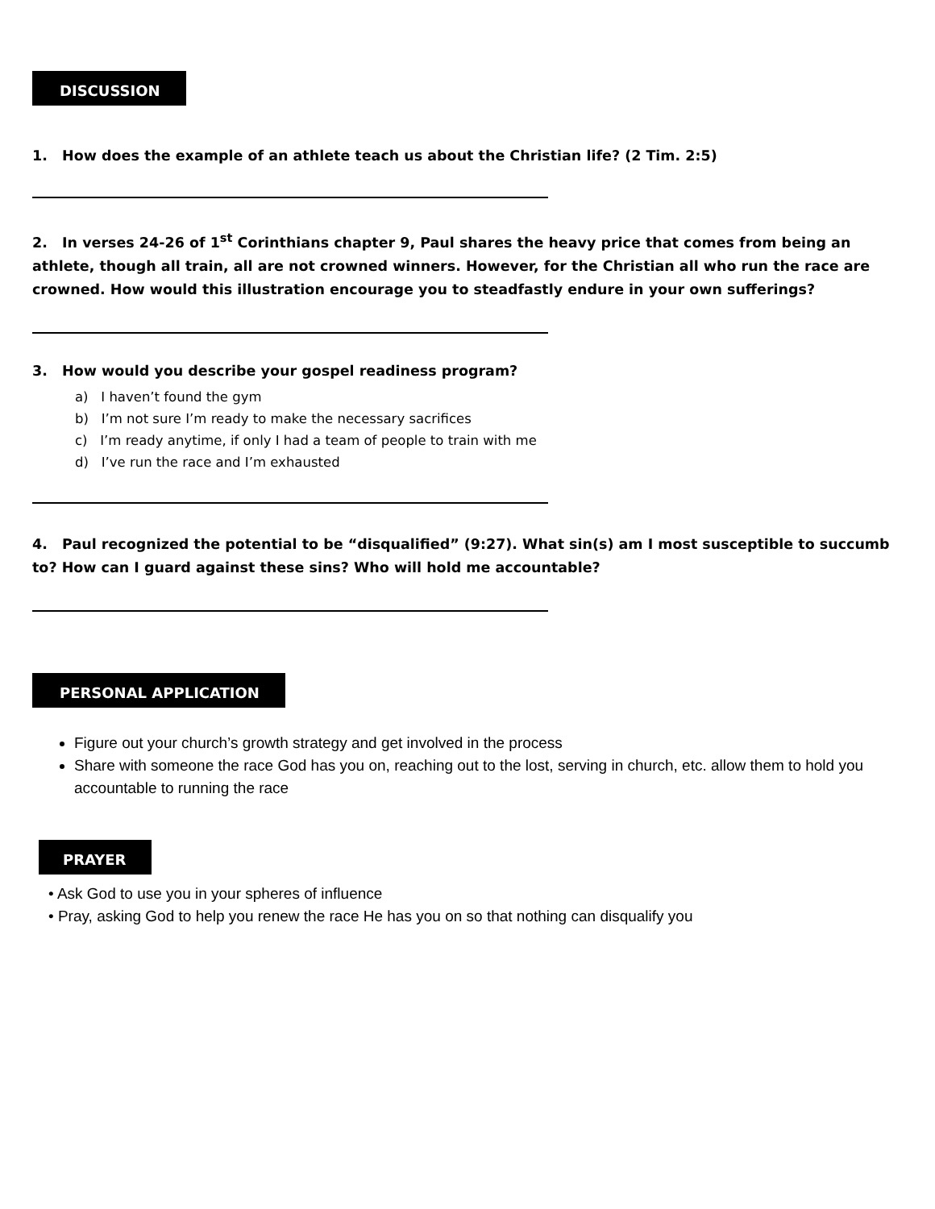DISCUSSION
1. How does the example of an athlete teach us about the Christian life? (2 Tim. 2:5)
2. In verses 24-26 of 1<sup>st</sup> Corinthians chapter 9, Paul shares the heavy price that comes from being an athlete, though all train, all are not crowned winners. However, for the Christian all who run the race are crowned. How would this illustration encourage you to steadfastly endure in your own sufferings?
3. How would you describe your gospel readiness program?
a) I haven’t found the gym
b) I’m not sure I’m ready to make the necessary sacrifices
c) I’m ready anytime, if only I had a team of people to train with me
d) I’ve run the race and I’m exhausted
4. Paul recognized the potential to be “disqualified” (9:27). What sin(s) am I most susceptible to succumb to? How can I guard against these sins? Who will hold me accountable?
PERSONAL APPLICATION
Figure out your church’s growth strategy and get involved in the process
Share with someone the race God has you on, reaching out to the lost, serving in church, etc. allow them to hold you accountable to running the race
PRAYER
• Ask God to use you in your spheres of influence
• Pray, asking God to help you renew the race He has you on so that nothing can disqualify you